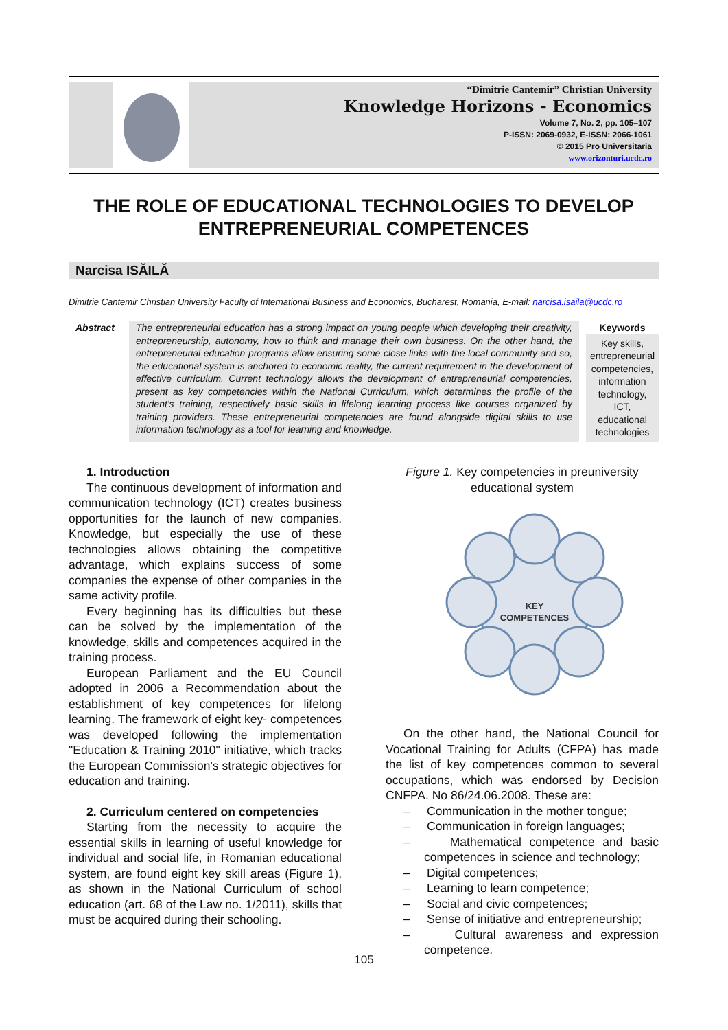“Dimitrie Cantemir” Christian University
Knowledge Horizons - Economics
Volume 7, No. 2, pp. 105–107
P-ISSN: 2069-0932, E-ISSN: 2066-1061
© 2015 Pro Universitaria
www.orizonturi.ucdc.ro
THE ROLE OF EDUCATIONAL TECHNOLOGIES TO DEVELOP ENTREPRENEURIAL COMPETENCES
Narcisa ISĂILĂ
Dimitrie Cantemir Christian University Faculty of International Business and Economics, Bucharest, Romania, E-mail: narcisa.isaila@ucdc.ro
Abstract The entrepreneurial education has a strong impact on young people which developing their creativity, entrepreneurship, autonomy, how to think and manage their own business. On the other hand, the entrepreneurial education programs allow ensuring some close links with the local community and so, the educational system is anchored to economic reality, the current requirement in the development of effective curriculum. Current technology allows the development of entrepreneurial competencies, present as key competencies within the National Curriculum, which determines the profile of the student's training, respectively basic skills in lifelong learning process like courses organized by training providers. These entrepreneurial competencies are found alongside digital skills to use information technology as a tool for learning and knowledge.
Keywords
Key skills, entrepreneurial competencies, information technology, ICT, educational technologies
1. Introduction
The continuous development of information and communication technology (ICT) creates business opportunities for the launch of new companies. Knowledge, but especially the use of these technologies allows obtaining the competitive advantage, which explains success of some companies the expense of other companies in the same activity profile.
Every beginning has its difficulties but these can be solved by the implementation of the knowledge, skills and competences acquired in the training process.
European Parliament and the EU Council adopted in 2006 a Recommendation about the establishment of key competences for lifelong learning. The framework of eight key- competences was developed following the implementation "Education & Training 2010" initiative, which tracks the European Commission's strategic objectives for education and training.
2. Curriculum centered on competencies
Starting from the necessity to acquire the essential skills in learning of useful knowledge for individual and social life, in Romanian educational system, are found eight key skill areas (Figure 1), as shown in the National Curriculum of school education (art. 68 of the Law no. 1/2011), skills that must be acquired during their schooling.
Figure 1. Key competencies in preuniversity educational system
KEY
COMPETENCES
On the other hand, the National Council for Vocational Training for Adults (CFPA) has made the list of key competences common to several occupations, which was endorsed by Decision CNFPA. No 86/24.06.2008. These are:
– Communication in the mother tongue;
– Communication in foreign languages;
– Mathematical competence and basic competences in science and technology;
– Digital competences;
– Learning to learn competence;
– Social and civic competences;
– Sense of initiative and entrepreneurship;
– Cultural awareness and expression competence.
105